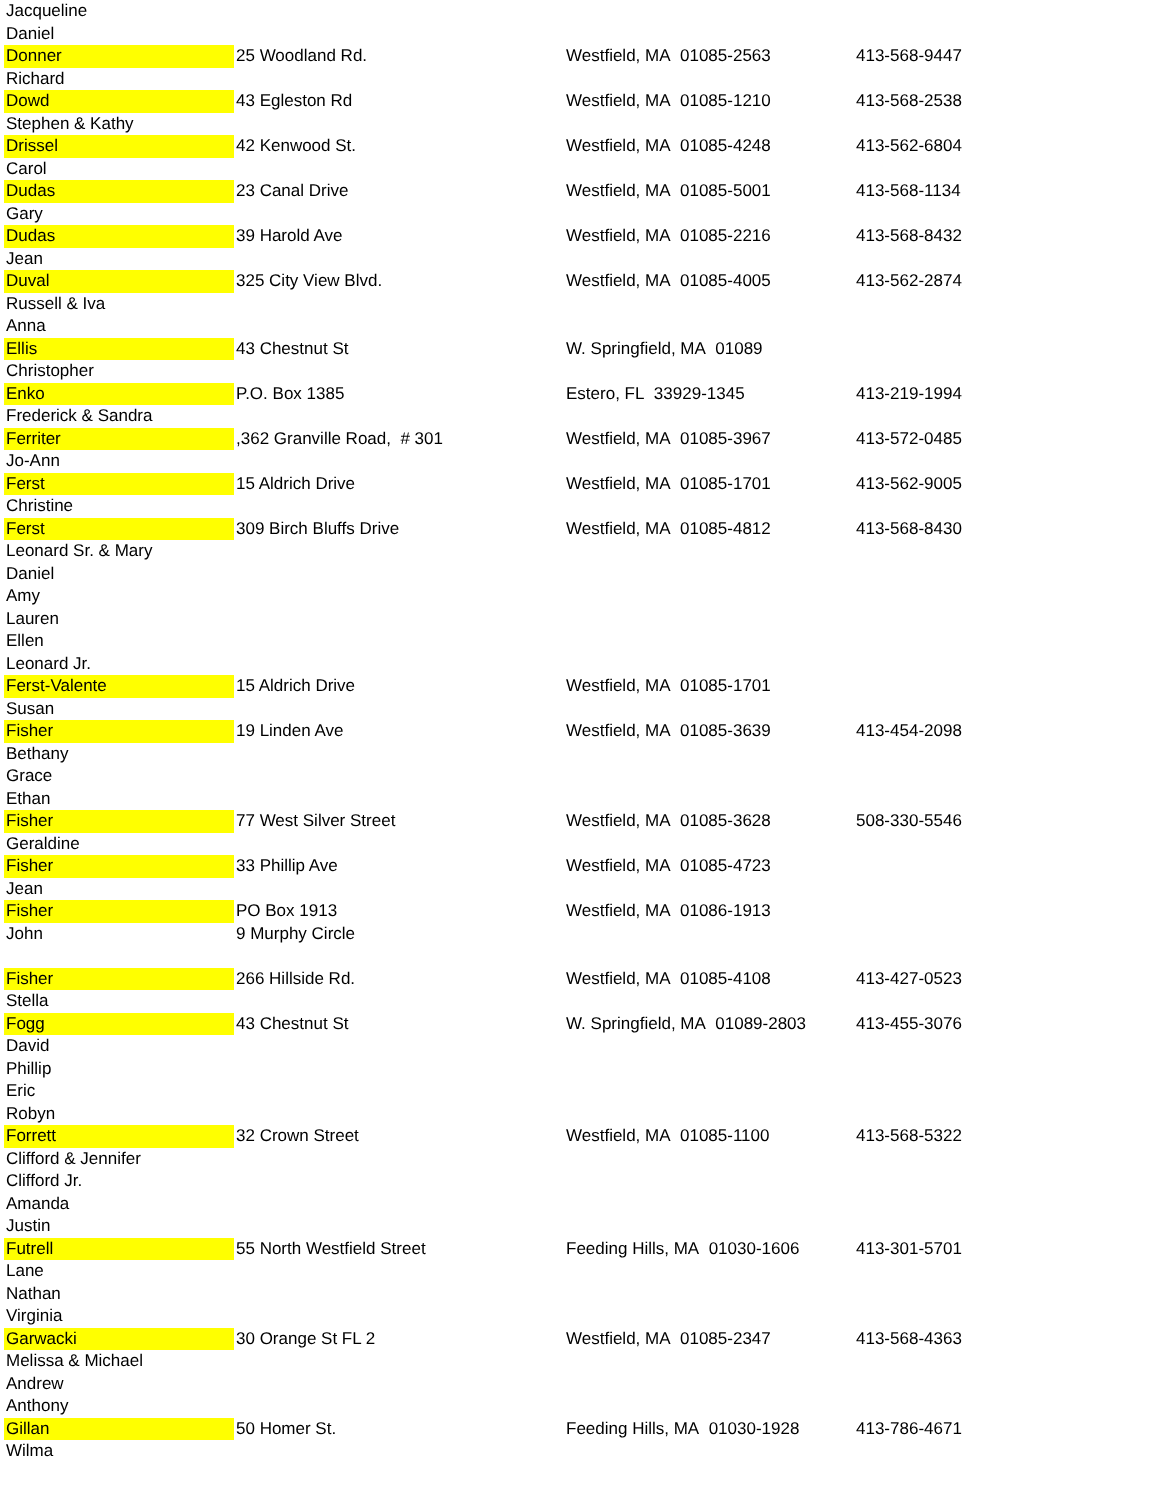| Jacqueline | | | |
| Daniel | | | |
| Donner | 25 Woodland Rd. | Westfield, MA 01085-2563 | 413-568-9447 |
| Richard | | | |
| Dowd | 43 Egleston Rd | Westfield, MA 01085-1210 | 413-568-2538 |
| Stephen & Kathy | | | |
| Drissel | 42 Kenwood St. | Westfield, MA 01085-4248 | 413-562-6804 |
| Carol | | | |
| Dudas | 23 Canal Drive | Westfield, MA 01085-5001 | 413-568-1134 |
| Gary | | | |
| Dudas | 39 Harold Ave | Westfield, MA 01085-2216 | 413-568-8432 |
| Jean | | | |
| Duval | 325 City View Blvd. | Westfield, MA 01085-4005 | 413-562-2874 |
| Russell & Iva | | | |
| Anna | | | |
| Ellis | 43 Chestnut St | W. Springfield, MA 01089 | |
| Christopher | | | |
| Enko | P.O. Box 1385 | Estero, FL 33929-1345 | 413-219-1994 |
| Frederick & Sandra | | | |
| Ferriter | ,362 Granville Road, # 301 | Westfield, MA 01085-3967 | 413-572-0485 |
| Jo-Ann | | | |
| Ferst | 15 Aldrich Drive | Westfield, MA 01085-1701 | 413-562-9005 |
| Christine | | | |
| Ferst | 309 Birch Bluffs Drive | Westfield, MA 01085-4812 | 413-568-8430 |
| Leonard Sr. & Mary | | | |
| Daniel | | | |
| Amy | | | |
| Lauren | | | |
| Ellen | | | |
| Leonard Jr. | | | |
| Ferst-Valente | 15 Aldrich Drive | Westfield, MA 01085-1701 | |
| Susan | | | |
| Fisher | 19 Linden Ave | Westfield, MA 01085-3639 | 413-454-2098 |
| Bethany | | | |
| Grace | | | |
| Ethan | | | |
| Fisher | 77 West Silver Street | Westfield, MA 01085-3628 | 508-330-5546 |
| Geraldine | | | |
| Fisher | 33 Phillip Ave | Westfield, MA 01085-4723 | |
| Jean | | | |
| Fisher | PO Box 1913 | Westfield, MA 01086-1913 | |
| John | 9 Murphy Circle | | |
| Fisher | 266 Hillside Rd. | Westfield, MA 01085-4108 | 413-427-0523 |
| Stella | | | |
| Fogg | 43 Chestnut St | W. Springfield, MA 01089-2803 | 413-455-3076 |
| David | | | |
| Phillip | | | |
| Eric | | | |
| Robyn | | | |
| Forrett | 32 Crown Street | Westfield, MA 01085-1100 | 413-568-5322 |
| Clifford & Jennifer | | | |
| Clifford Jr. | | | |
| Amanda | | | |
| Justin | | | |
| Futrell | 55 North Westfield Street | Feeding Hills, MA 01030-1606 | 413-301-5701 |
| Lane | | | |
| Nathan | | | |
| Virginia | | | |
| Garwacki | 30 Orange St FL 2 | Westfield, MA 01085-2347 | 413-568-4363 |
| Melissa & Michael | | | |
| Andrew | | | |
| Anthony | | | |
| Gillan | 50 Homer St. | Feeding Hills, MA 01030-1928 | 413-786-4671 |
| Wilma | | | |